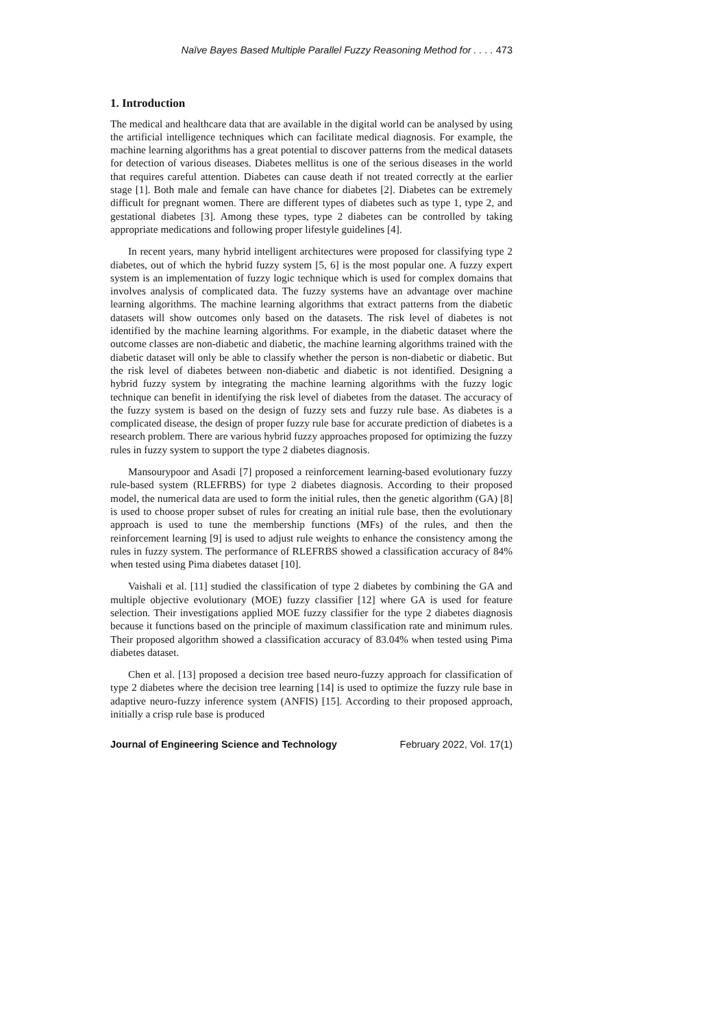Naïve Bayes Based Multiple Parallel Fuzzy Reasoning Method for . . . . 473
1. Introduction
The medical and healthcare data that are available in the digital world can be analysed by using the artificial intelligence techniques which can facilitate medical diagnosis. For example, the machine learning algorithms has a great potential to discover patterns from the medical datasets for detection of various diseases. Diabetes mellitus is one of the serious diseases in the world that requires careful attention. Diabetes can cause death if not treated correctly at the earlier stage [1]. Both male and female can have chance for diabetes [2]. Diabetes can be extremely difficult for pregnant women. There are different types of diabetes such as type 1, type 2, and gestational diabetes [3]. Among these types, type 2 diabetes can be controlled by taking appropriate medications and following proper lifestyle guidelines [4].
In recent years, many hybrid intelligent architectures were proposed for classifying type 2 diabetes, out of which the hybrid fuzzy system [5, 6] is the most popular one. A fuzzy expert system is an implementation of fuzzy logic technique which is used for complex domains that involves analysis of complicated data. The fuzzy systems have an advantage over machine learning algorithms. The machine learning algorithms that extract patterns from the diabetic datasets will show outcomes only based on the datasets. The risk level of diabetes is not identified by the machine learning algorithms. For example, in the diabetic dataset where the outcome classes are non-diabetic and diabetic, the machine learning algorithms trained with the diabetic dataset will only be able to classify whether the person is non-diabetic or diabetic. But the risk level of diabetes between non-diabetic and diabetic is not identified. Designing a hybrid fuzzy system by integrating the machine learning algorithms with the fuzzy logic technique can benefit in identifying the risk level of diabetes from the dataset. The accuracy of the fuzzy system is based on the design of fuzzy sets and fuzzy rule base. As diabetes is a complicated disease, the design of proper fuzzy rule base for accurate prediction of diabetes is a research problem. There are various hybrid fuzzy approaches proposed for optimizing the fuzzy rules in fuzzy system to support the type 2 diabetes diagnosis.
Mansourypoor and Asadi [7] proposed a reinforcement learning-based evolutionary fuzzy rule-based system (RLEFRBS) for type 2 diabetes diagnosis. According to their proposed model, the numerical data are used to form the initial rules, then the genetic algorithm (GA) [8] is used to choose proper subset of rules for creating an initial rule base, then the evolutionary approach is used to tune the membership functions (MFs) of the rules, and then the reinforcement learning [9] is used to adjust rule weights to enhance the consistency among the rules in fuzzy system. The performance of RLEFRBS showed a classification accuracy of 84% when tested using Pima diabetes dataset [10].
Vaishali et al. [11] studied the classification of type 2 diabetes by combining the GA and multiple objective evolutionary (MOE) fuzzy classifier [12] where GA is used for feature selection. Their investigations applied MOE fuzzy classifier for the type 2 diabetes diagnosis because it functions based on the principle of maximum classification rate and minimum rules. Their proposed algorithm showed a classification accuracy of 83.04% when tested using Pima diabetes dataset.
Chen et al. [13] proposed a decision tree based neuro-fuzzy approach for classification of type 2 diabetes where the decision tree learning [14] is used to optimize the fuzzy rule base in adaptive neuro-fuzzy inference system (ANFIS) [15]. According to their proposed approach, initially a crisp rule base is produced
Journal of Engineering Science and Technology February 2022, Vol. 17(1)